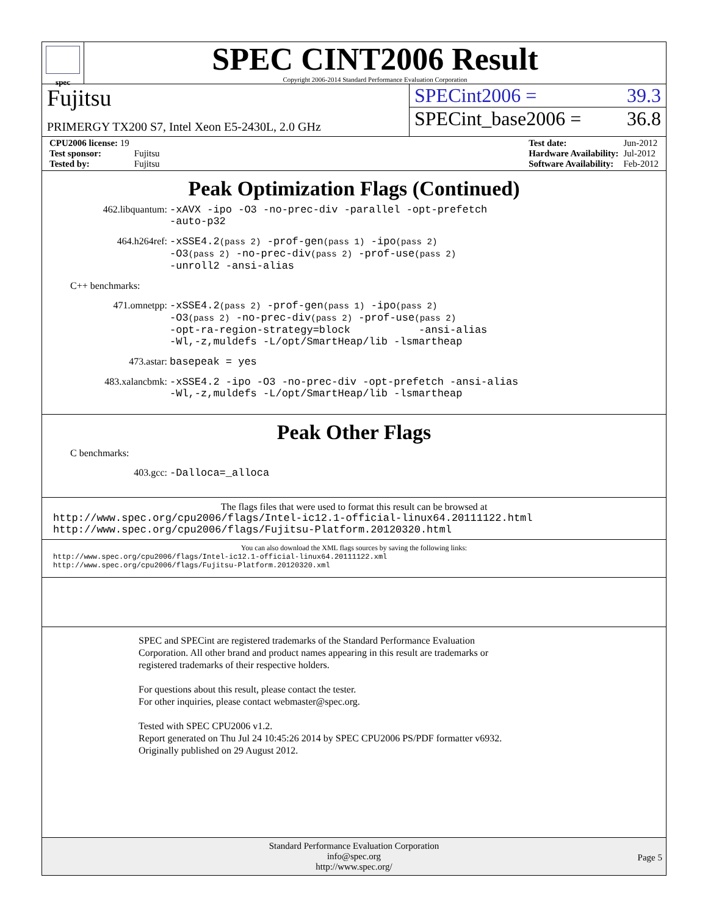spec
SPEC CINT2006 Result
Copyright 2006-2014 Standard Performance Evaluation Corporation
Fujitsu
PRIMERGY TX200 S7, Intel Xeon E5-2430L, 2.0 GHz
SPECint2006 = 39.3
SPECint_base2006 = 36.8
| CPU2006 license: 19 | |
| Test sponsor: | Fujitsu |
| Tested by: | Fujitsu |
| Test date: | Jun-2012 |
| Hardware Availability: | Jul-2012 |
| Software Availability: | Feb-2012 |
Peak Optimization Flags (Continued)
462.libquantum:
-xAVX -ipo -O3 -no-prec-div -parallel -opt-prefetch
-auto-p32
464.h264ref:
-xSSE4.2(pass 2) -prof-gen(pass 1) -ipo(pass 2)
-O3(pass 2) -no-prec-div(pass 2) -prof-use(pass 2)
-unroll2 -ansi-alias
C++ benchmarks:
471.omnetpp:
-xSSE4.2(pass 2) -prof-gen(pass 1) -ipo(pass 2)
-O3(pass 2) -no-prec-div(pass 2) -prof-use(pass 2)
-opt-ra-region-strategy=block -ansi-alias
-Wl,-z,muldefs -L/opt/SmartHeap/lib -lsmartheap
473.astar:
basepeak = yes
483.xalancbmk:
-xSSE4.2 -ipo -O3 -no-prec-div -opt-prefetch -ansi-alias
-Wl,-z,muldefs -L/opt/SmartHeap/lib -lsmartheap
Peak Other Flags
C benchmarks:
403.gcc:
-Dalloca=_alloca
The flags files that were used to format this result can be browsed at
http://www.spec.org/cpu2006/flags/Intel-ic12.1-official-linux64.20111122.html
http://www.spec.org/cpu2006/flags/Fujitsu-Platform.20120320.html
You can also download the XML flags sources by saving the following links:
http://www.spec.org/cpu2006/flags/Intel-ic12.1-official-linux64.20111122.xml
http://www.spec.org/cpu2006/flags/Fujitsu-Platform.20120320.xml
SPEC and SPECint are registered trademarks of the Standard Performance Evaluation Corporation. All other brand and product names appearing in this result are trademarks or registered trademarks of their respective holders.
For questions about this result, please contact the tester.
For other inquiries, please contact webmaster@spec.org.
Tested with SPEC CPU2006 v1.2.
Report generated on Thu Jul 24 10:45:26 2014 by SPEC CPU2006 PS/PDF formatter v6932.
Originally published on 29 August 2012.
Standard Performance Evaluation Corporation
info@spec.org
http://www.spec.org/
Page 5